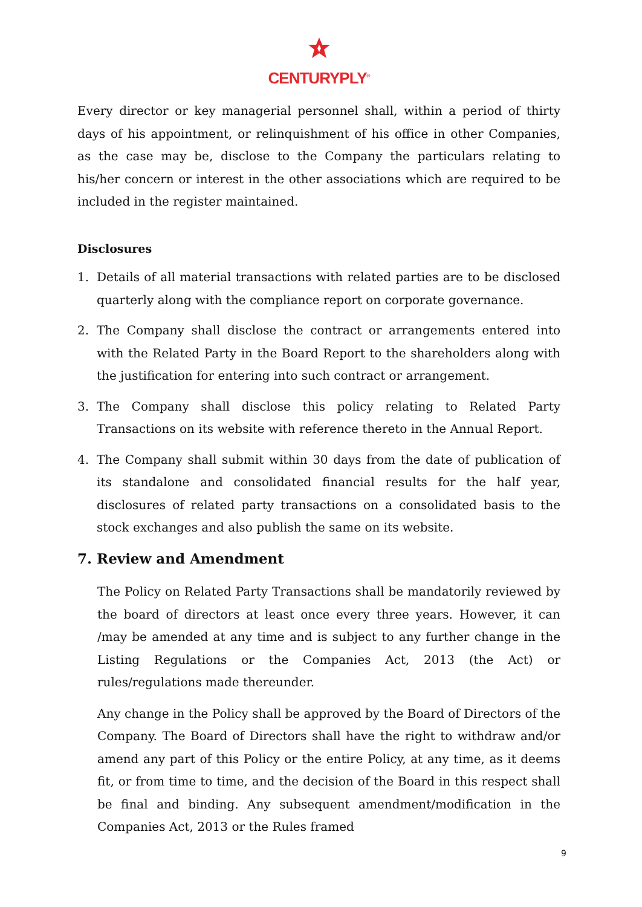CENTURYPLY<sup>®</sup>
Every director or key managerial personnel shall, within a period of thirty days of his appointment, or relinquishment of his office in other Companies, as the case may be, disclose to the Company the particulars relating to his/her concern or interest in the other associations which are required to be included in the register maintained.
Disclosures
1. Details of all material transactions with related parties are to be disclosed quarterly along with the compliance report on corporate governance.
2. The Company shall disclose the contract or arrangements entered into with the Related Party in the Board Report to the shareholders along with the justification for entering into such contract or arrangement.
3. The Company shall disclose this policy relating to Related Party Transactions on its website with reference thereto in the Annual Report.
4. The Company shall submit within 30 days from the date of publication of its standalone and consolidated financial results for the half year, disclosures of related party transactions on a consolidated basis to the stock exchanges and also publish the same on its website.
7. Review and Amendment
The Policy on Related Party Transactions shall be mandatorily reviewed by the board of directors at least once every three years. However, it can /may be amended at any time and is subject to any further change in the Listing Regulations or the Companies Act, 2013 (the Act) or rules/regulations made thereunder.
Any change in the Policy shall be approved by the Board of Directors of the Company. The Board of Directors shall have the right to withdraw and/or amend any part of this Policy or the entire Policy, at any time, as it deems fit, or from time to time, and the decision of the Board in this respect shall be final and binding. Any subsequent amendment/modification in the Companies Act, 2013 or the Rules framed
9